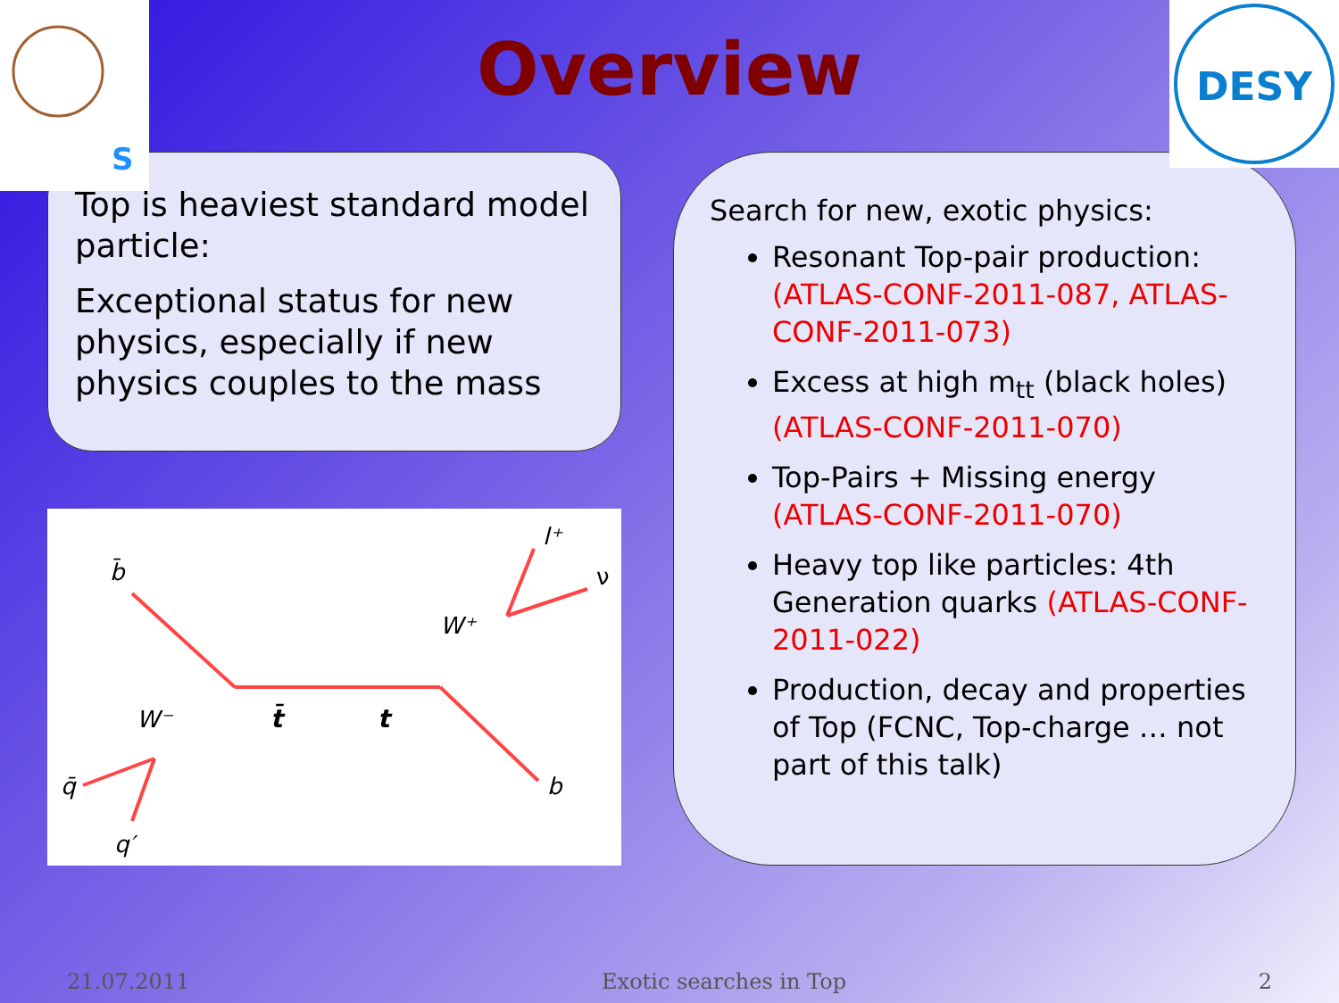S
DESY
Overview
Top is heaviest standard model particle:
Exceptional status for new physics, especially if new physics couples to the mass
b̄
W⁺
l⁺
ν
W⁻
t̄
t
q̄
b
q′
Search for new, exotic physics:
Resonant Top-pair production: (ATLAS-CONF-2011-087, ATLAS-CONF-2011-073)
Excess at high m<sub>tt</sub> (black holes)(ATLAS-CONF-2011-070)
Top-Pairs + Missing energy (ATLAS-CONF-2011-070)
Heavy top like particles: 4th Generation quarks (ATLAS-CONF-2011-022)
Production, decay and properties of Top (FCNC, Top-charge … not part of this talk)
21.07.2011 Exotic searches in Top 2